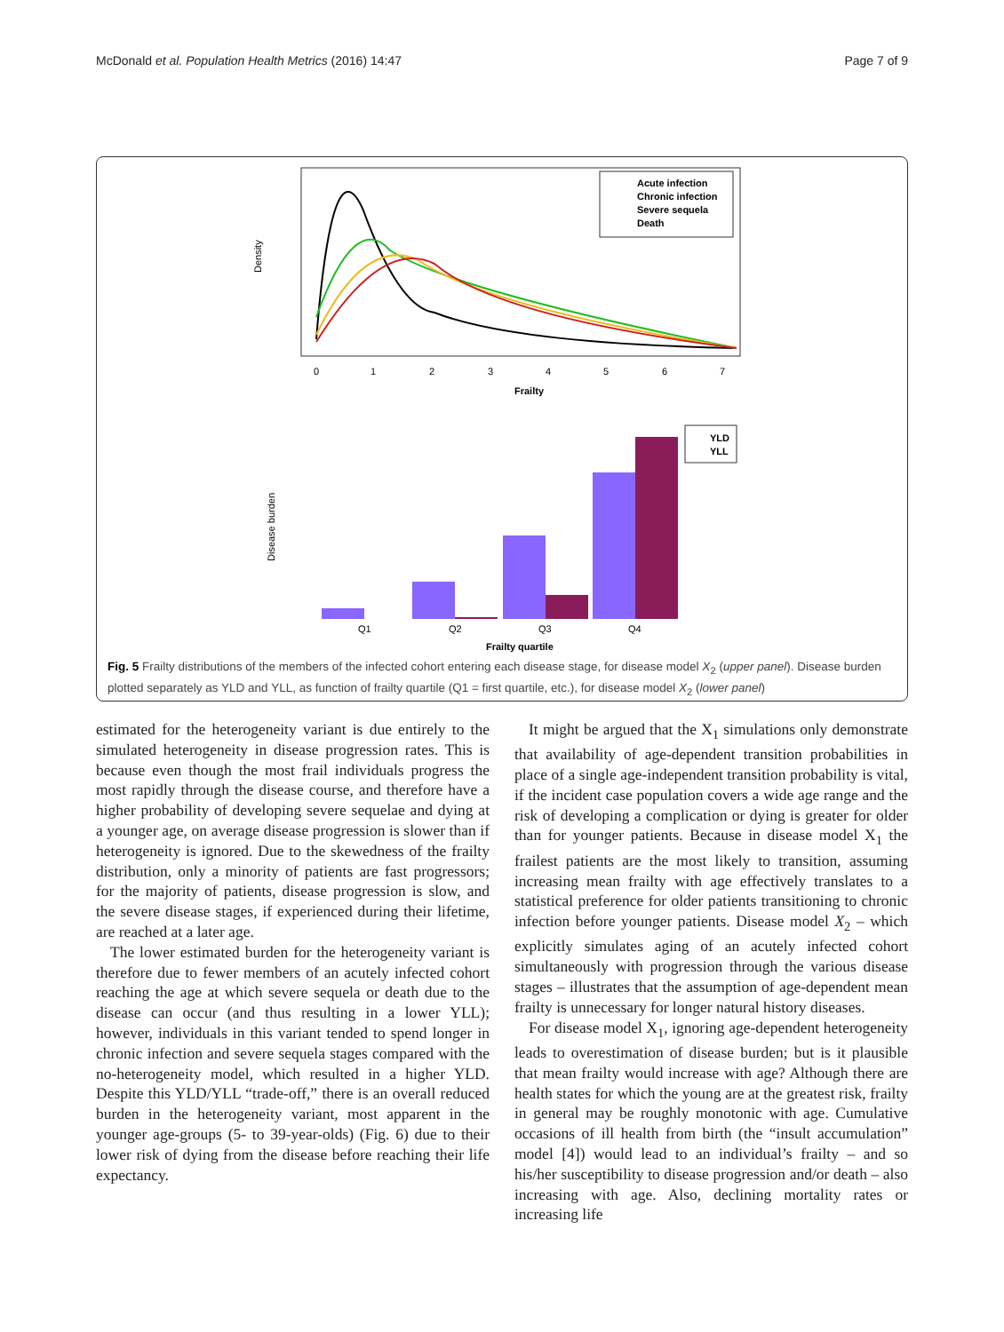McDonald et al. Population Health Metrics (2016) 14:47 Page 7 of 9
Density
Frailty
0
1
2
3
4
5
6
7
Acute infection
Chronic infection
Severe sequela
Death
Disease burden
Q1
Q2
Q3
Q4
Frailty quartile
YLD
YLL
Fig. 5 Frailty distributions of the members of the infected cohort entering each disease stage, for disease model X<sub>2</sub> (upper panel). Disease burden plotted separately as YLD and YLL, as function of frailty quartile (Q1 = first quartile, etc.), for disease model X<sub>2</sub> (lower panel)
estimated for the heterogeneity variant is due entirely to the simulated heterogeneity in disease progression rates. This is because even though the most frail individuals progress the most rapidly through the disease course, and therefore have a higher probability of developing severe sequelae and dying at a younger age, on average disease progression is slower than if heterogeneity is ignored. Due to the skewedness of the frailty distribution, only a minority of patients are fast progressors; for the majority of patients, disease progression is slow, and the severe disease stages, if experienced during their lifetime, are reached at a later age.
The lower estimated burden for the heterogeneity variant is therefore due to fewer members of an acutely infected cohort reaching the age at which severe sequela or death due to the disease can occur (and thus resulting in a lower YLL); however, individuals in this variant tended to spend longer in chronic infection and severe sequela stages compared with the no-heterogeneity model, which resulted in a higher YLD. Despite this YLD/YLL “trade-off,” there is an overall reduced burden in the heterogeneity variant, most apparent in the younger age-groups (5- to 39-year-olds) (Fig. 6) due to their lower risk of dying from the disease before reaching their life expectancy.
It might be argued that the X<sub>1</sub> simulations only demonstrate that availability of age-dependent transition probabilities in place of a single age-independent transition probability is vital, if the incident case population covers a wide age range and the risk of developing a complication or dying is greater for older than for younger patients. Because in disease model X<sub>1</sub> the frailest patients are the most likely to transition, assuming increasing mean frailty with age effectively translates to a statistical preference for older patients transitioning to chronic infection before younger patients. Disease model X<sub>2</sub> – which explicitly simulates aging of an acutely infected cohort simultaneously with progression through the various disease stages – illustrates that the assumption of age-dependent mean frailty is unnecessary for longer natural history diseases.
For disease model X<sub>1</sub>, ignoring age-dependent heterogeneity leads to overestimation of disease burden; but is it plausible that mean frailty would increase with age? Although there are health states for which the young are at the greatest risk, frailty in general may be roughly monotonic with age. Cumulative occasions of ill health from birth (the “insult accumulation” model [4]) would lead to an individual’s frailty – and so his/her susceptibility to disease progression and/or death – also increasing with age. Also, declining mortality rates or increasing life